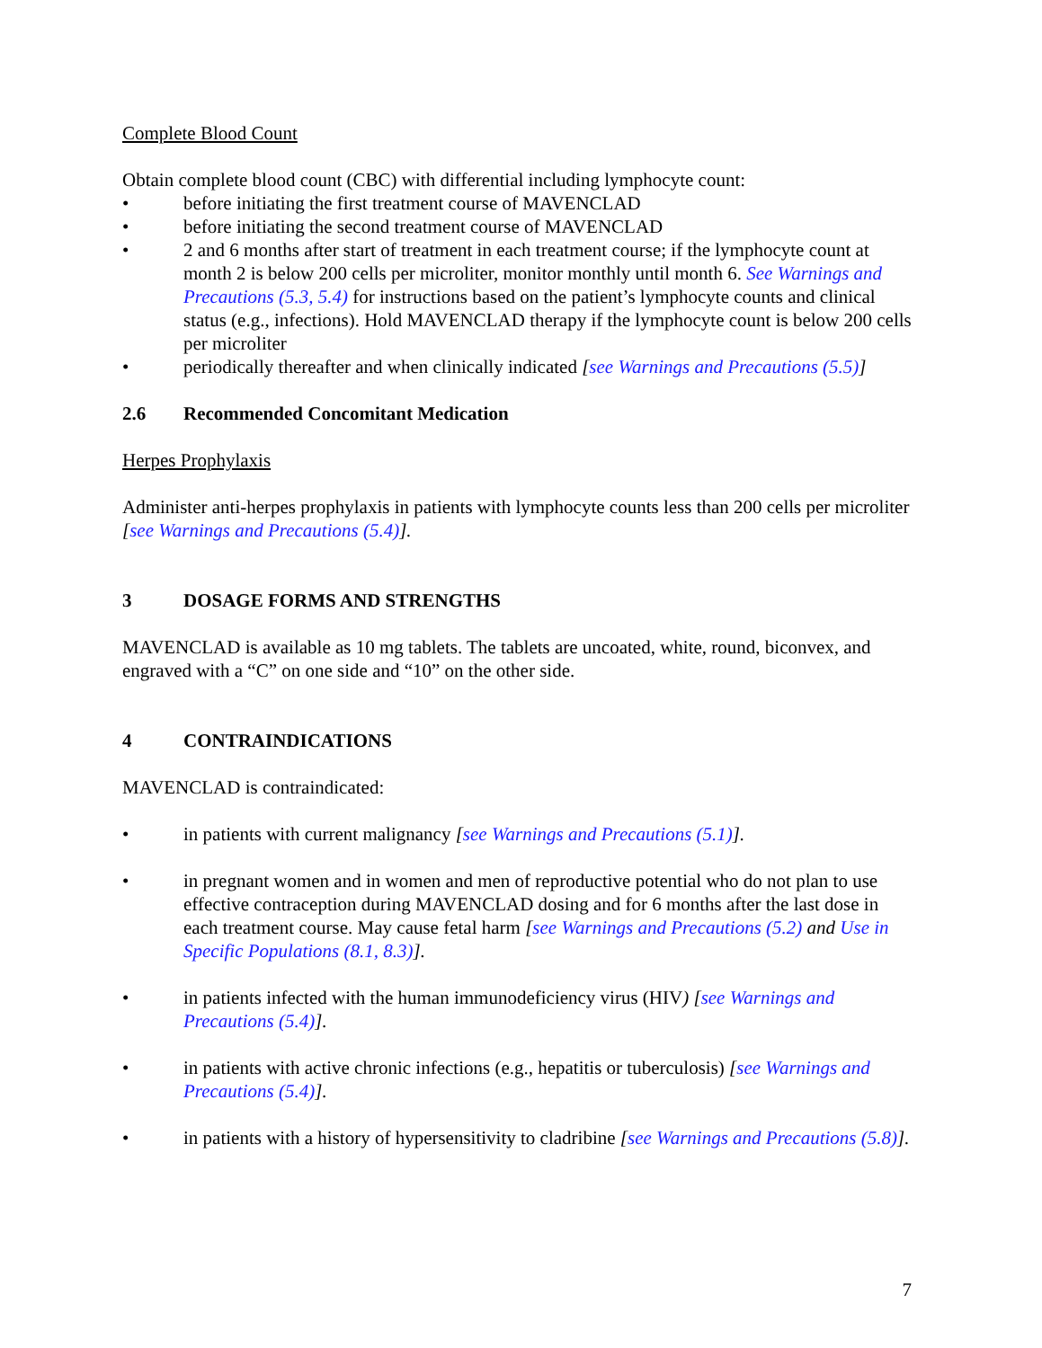Complete Blood Count
Obtain complete blood count (CBC) with differential including lymphocyte count:
• before initiating the first treatment course of MAVENCLAD
• before initiating the second treatment course of MAVENCLAD
• 2 and 6 months after start of treatment in each treatment course; if the lymphocyte count at month 2 is below 200 cells per microliter, monitor monthly until month 6. See Warnings and Precautions (5.3, 5.4) for instructions based on the patient’s lymphocyte counts and clinical status (e.g., infections). Hold MAVENCLAD therapy if the lymphocyte count is below 200 cells per microliter
• periodically thereafter and when clinically indicated [see Warnings and Precautions (5.5)]
2.6 Recommended Concomitant Medication
Herpes Prophylaxis
Administer anti-herpes prophylaxis in patients with lymphocyte counts less than 200 cells per microliter [see Warnings and Precautions (5.4)].
3 DOSAGE FORMS AND STRENGTHS
MAVENCLAD is available as 10 mg tablets. The tablets are uncoated, white, round, biconvex, and engraved with a “C” on one side and “10” on the other side.
4 CONTRAINDICATIONS
MAVENCLAD is contraindicated:
• in patients with current malignancy [see Warnings and Precautions (5.1)].
• in pregnant women and in women and men of reproductive potential who do not plan to use effective contraception during MAVENCLAD dosing and for 6 months after the last dose in each treatment course. May cause fetal harm [see Warnings and Precautions (5.2) and Use in Specific Populations (8.1, 8.3)].
• in patients infected with the human immunodeficiency virus (HIV) [see Warnings and Precautions (5.4)].
• in patients with active chronic infections (e.g., hepatitis or tuberculosis) [see Warnings and Precautions (5.4)].
• in patients with a history of hypersensitivity to cladribine [see Warnings and Precautions (5.8)].
7